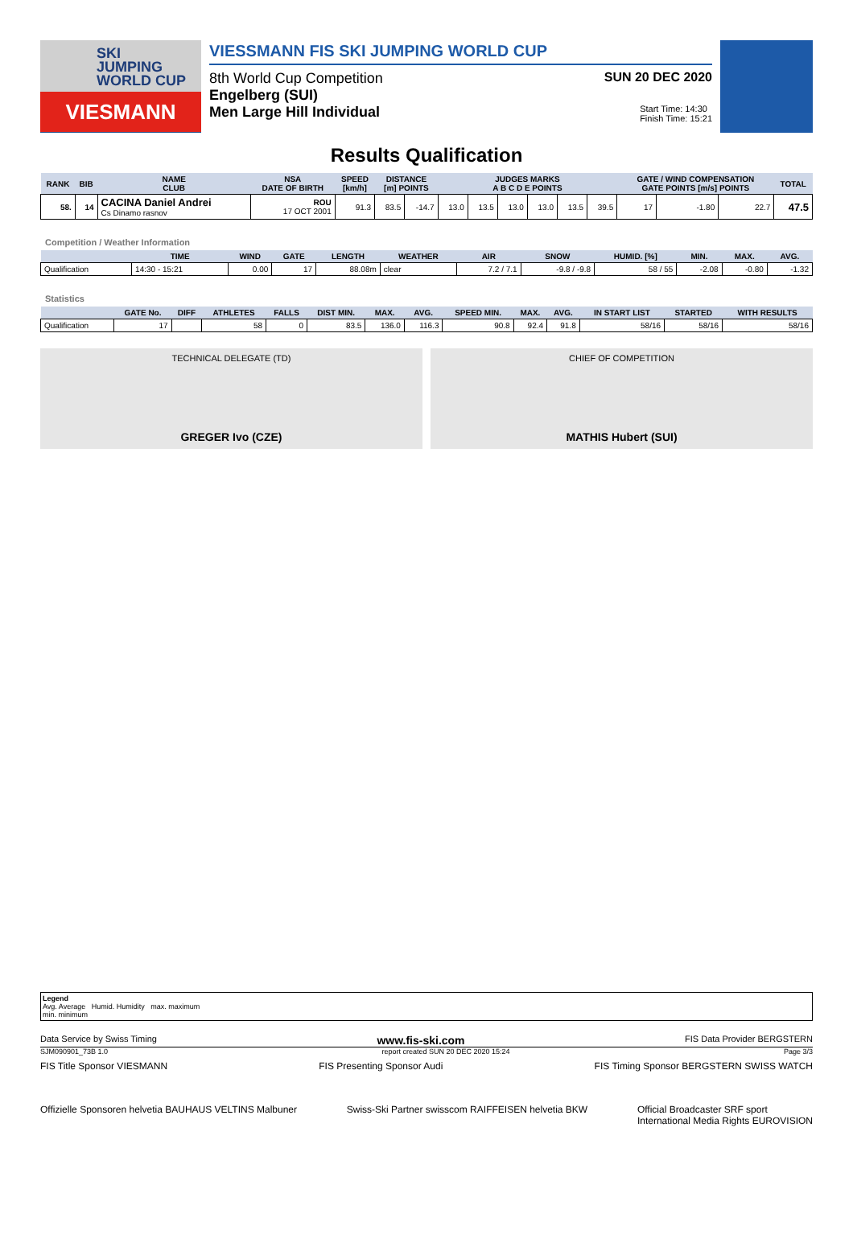SKI
JUMPING
WORLD CUP
VIESMANN
VIESSMANN FIS SKI JUMPING WORLD CUP
8th World Cup Competition SUN 20 DEC 2020
Engelberg (SUI)
Men Large Hill Individual Start Time: 14:30
Finish Time: 15:21
Results Qualification
| RANK | BIB | NAME CLUB | NSA DATE OF BIRTH | SPEED [km/h] | DISTANCE [m] POINTS | | JUDGES MARKS A B C D E POINTS | | | | | | GATE / WIND COMPENSATION GATE POINTS [m/s] POINTS | | | TOTAL |
| --- | --- | --- | --- | --- | --- | --- | --- | --- | --- | --- | --- | --- | --- | --- | --- | --- |
| 58. | 14 | CACINA Daniel Andrei Cs Dinamo rasnov | ROU 17 OCT 2001 | 91.3 | 83.5 | -14.7 | 13.0 | 13.5 | 13.0 | 13.0 | 13.5 | 39.5 | 17 | -1.80 | 22.7 | 47.5 |
Competition / Weather Information
| | TIME | WIND | GATE | LENGTH | WEATHER | AIR | SNOW | HUMID. [%] | MIN. | MAX. | AVG. |
| --- | --- | --- | --- | --- | --- | --- | --- | --- | --- | --- | --- |
| Qualification | 14:30 - 15:21 | 0.00 | 17 | 88.08m | clear | 7.2 / 7.1 | -9.8 / -9.8 | 58 / 55 | -2.08 | -0.80 | -1.32 |
Statistics
| | GATE No. | DIFF | ATHLETES | FALLS | DIST MIN. | MAX. | AVG. | SPEED MIN. | MAX. | AVG. | IN START LIST | STARTED | WITH RESULTS |
| --- | --- | --- | --- | --- | --- | --- | --- | --- | --- | --- | --- | --- | --- |
| Qualification | 17 | | 58 | 0 | 83.5 | 136.0 | 116.3 | 90.8 | 92.4 | 91.8 | 58/16 | 58/16 | 58/16 |
TECHNICAL DELEGATE (TD)
GREGER Ivo (CZE)
CHIEF OF COMPETITION
MATHIS Hubert (SUI)
Legend
Avg. Average Humid. Humidity max. maximum
min. minimum
Data Service by Swiss Timing www.fis-ski.com FIS Data Provider BERGSTERN
SJM090901_73B 1.0 report created SUN 20 DEC 2020 15:24 Page 3/3
FIS Title Sponsor VIESMANN FIS Presenting Sponsor Audi FIS Timing Sponsor BERGSTERN SWISS WATCH
Offizielle Sponsoren helvetia BAUHAUS VELTINS Malbuner Swiss-Ski Partner swisscom RAIFFEISEN helvetia BKW Official Broadcaster SRF sport
International Media Rights EUROVISION